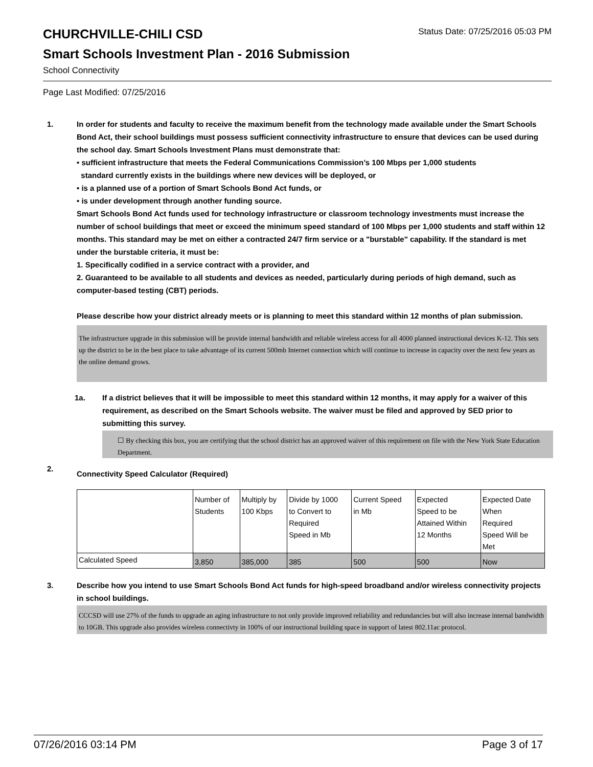CHURCHVILLE-CHILI CSD Status Date: 07/25/2016 05:03 PM
Smart Schools Investment Plan - 2016 Submission
School Connectivity
Page Last Modified: 07/25/2016
1. In order for students and faculty to receive the maximum benefit from the technology made available under the Smart Schools Bond Act, their school buildings must possess sufficient connectivity infrastructure to ensure that devices can be used during the school day. Smart Schools Investment Plans must demonstrate that:
• sufficient infrastructure that meets the Federal Communications Commission’s 100 Mbps per 1,000 students
standard currently exists in the buildings where new devices will be deployed, or
• is a planned use of a portion of Smart Schools Bond Act funds, or
• is under development through another funding source.
Smart Schools Bond Act funds used for technology infrastructure or classroom technology investments must increase the number of school buildings that meet or exceed the minimum speed standard of 100 Mbps per 1,000 students and staff within 12 months. This standard may be met on either a contracted 24/7 firm service or a "burstable" capability. If the standard is met under the burstable criteria, it must be:
1. Specifically codified in a service contract with a provider, and
2. Guaranteed to be available to all students and devices as needed, particularly during periods of high demand, such as computer-based testing (CBT) periods.
Please describe how your district already meets or is planning to meet this standard within 12 months of plan submission.
The infrastructure upgrade in this submission will be provide internal bandwidth and reliable wireless access for all 4000 planned instructional devices K-12. This sets up the district to be in the best place to take advantage of its current 500mb Internet connection which will continue to increase in capacity over the next few years as the online demand grows.
1a. If a district believes that it will be impossible to meet this standard within 12 months, it may apply for a waiver of this requirement, as described on the Smart Schools website. The waiver must be filed and approved by SED prior to submitting this survey.
☐ By checking this box, you are certifying that the school district has an approved waiver of this requirement on file with the New York State Education Department.
2.
Connectivity Speed Calculator (Required)
| | Number of Students | Multiply by 100 Kbps | Divide by 1000 to Convert to Required Speed in Mb | Current Speed in Mb | Expected Speed to be Attained Within 12 Months | Expected Date When Required Speed Will be Met |
| Calculated Speed | 3,850 | 385,000 | 385 | 500 | 500 | Now |
3. Describe how you intend to use Smart Schools Bond Act funds for high-speed broadband and/or wireless connectivity projects in school buildings.
CCCSD will use 27% of the funds to upgrade an aging infrastructure to not only provide improved reliability and redundancies but will also increase internal bandwidth to 10GB. This upgrade also provides wireless connectivty in 100% of our instructional building space in support of latest 802.11ac protocol.
07/26/2016 03:14 PM Page 3 of 17